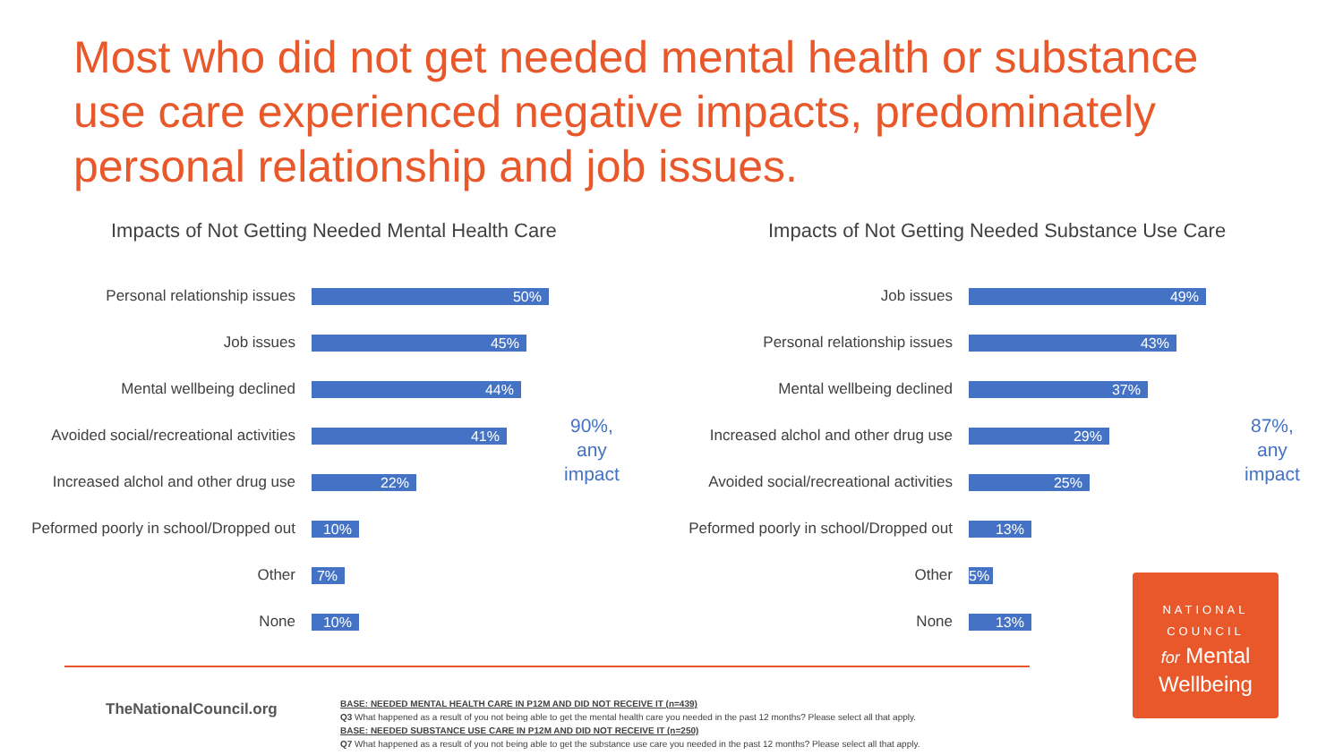Most who did not get needed mental health or substance use care experienced negative impacts, predominately personal relationship and job issues.
Impacts of Not Getting Needed Mental Health Care
Personal relationship issues
50%
Job issues
45%
Mental wellbeing declined
44%
Avoided social/recreational activities
41%
Increased alchol and other drug use
22%
Peformed poorly in school/Dropped out
10%
Other
7%
None
10%
90%,
any
impact
Impacts of Not Getting Needed Substance Use Care
Job issues
49%
Personal relationship issues
43%
Mental wellbeing declined
37%
Increased alchol and other drug use
29%
Avoided social/recreational activities
25%
Peformed poorly in school/Dropped out
13%
Other
5%
None
13%
87%,
any
impact
TheNationalCouncil.org
BASE: NEEDED MENTAL HEALTH CARE IN P12M AND DID NOT RECEIVE IT (n=439)
Q3 What happened as a result of you not being able to get the mental health care you needed in the past 12 months? Please select all that apply.
BASE: NEEDED SUBSTANCE USE CARE IN P12M AND DID NOT RECEIVE IT (n=250)
Q7 What happened as a result of you not being able to get the substance use care you needed in the past 12 months? Please select all that apply.
NATIONAL
COUNCIL
for Mental
Wellbeing